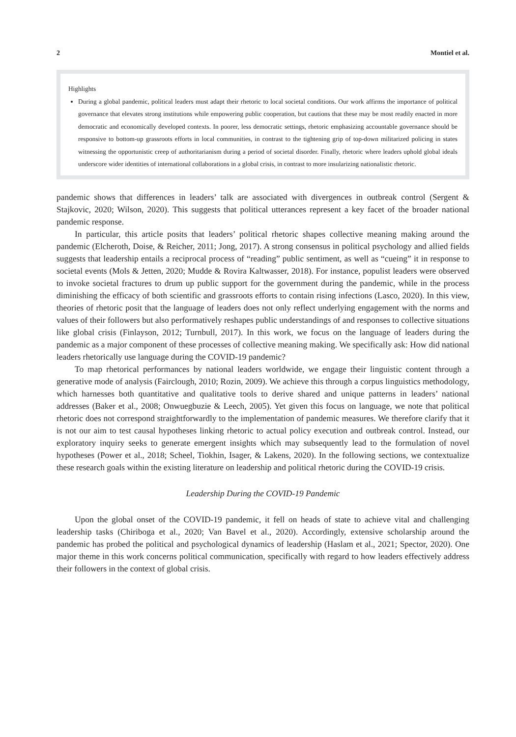2 Montiel et al.
Highlights
During a global pandemic, political leaders must adapt their rhetoric to local societal conditions. Our work affirms the importance of political governance that elevates strong institutions while empowering public cooperation, but cautions that these may be most readily enacted in more democratic and economically developed contexts. In poorer, less democratic settings, rhetoric emphasizing accountable governance should be responsive to bottom-up grassroots efforts in local communities, in contrast to the tightening grip of top-down militarized policing in states witnessing the opportunistic creep of authoritarianism during a period of societal disorder. Finally, rhetoric where leaders uphold global ideals underscore wider identities of international collaborations in a global crisis, in contrast to more insular­izing nationalistic rhetoric.
pandemic shows that differences in leaders’ talk are associated with divergences in outbreak control (Sergent & Stajkovic, 2020; Wilson, 2020). This suggests that political utterances represent a key facet of the broader national pandemic response.
In particular, this article posits that leaders’ political rhetoric shapes collective meaning making around the pandemic (Elcheroth, Doise, & Reicher, 2011; Jong, 2017). A strong consensus in polit­ical psychology and allied fields suggests that leadership entails a reciprocal process of “reading” public sentiment, as well as “cueing” it in response to societal events (Mols & Jetten, 2020; Mudde & Rovira Kaltwasser, 2018). For instance, populist leaders were observed to invoke societal fractures to drum up public support for the government during the pandemic, while in the process diminish­ing the efficacy of both scientific and grassroots efforts to contain rising infections (Lasco, 2020). In this view, theories of rhetoric posit that the language of leaders does not only reflect underlying engagement with the norms and values of their followers but also performatively reshapes public understandings of and responses to collective situations like global crisis (Finlayson, 2012; Turnbull, 2017). In this work, we focus on the language of leaders during the pandemic as a major component of these processes of collective meaning making. We specifically ask: How did national leaders rhe­torically use language during the COVID-19 pandemic?
To map rhetorical performances by national leaders worldwide, we engage their linguistic con­tent through a generative mode of analysis (Fairclough, 2010; Rozin, 2009). We achieve this through a corpus linguistics methodology, which harnesses both quantitative and qualitative tools to derive shared and unique patterns in leaders’ national addresses (Baker et al., 2008; Onwuegbuzie & Leech, 2005). Yet given this focus on language, we note that political rhetoric does not correspond straight­forwardly to the implementation of pandemic measures. We therefore clarify that it is not our aim to test causal hypotheses linking rhetoric to actual policy execution and outbreak control. Instead, our exploratory inquiry seeks to generate emergent insights which may subsequently lead to the for­mulation of novel hypotheses (Power et al., 2018; Scheel, Tiokhin, Isager, & Lakens, 2020). In the following sections, we contextualize these research goals within the existing literature on leadership and political rhetoric during the COVID-19 crisis.
Leadership During the COVID-19 Pandemic
Upon the global onset of the COVID-19 pandemic, it fell on heads of state to achieve vital and challenging leadership tasks (Chiriboga et al., 2020; Van Bavel et al., 2020). Accordingly, extensive scholarship around the pandemic has probed the political and psychological dynamics of leadership (Haslam et al., 2021; Spector, 2020). One major theme in this work concerns political communi­cation, specifically with regard to how leaders effectively address their followers in the context of global crisis.